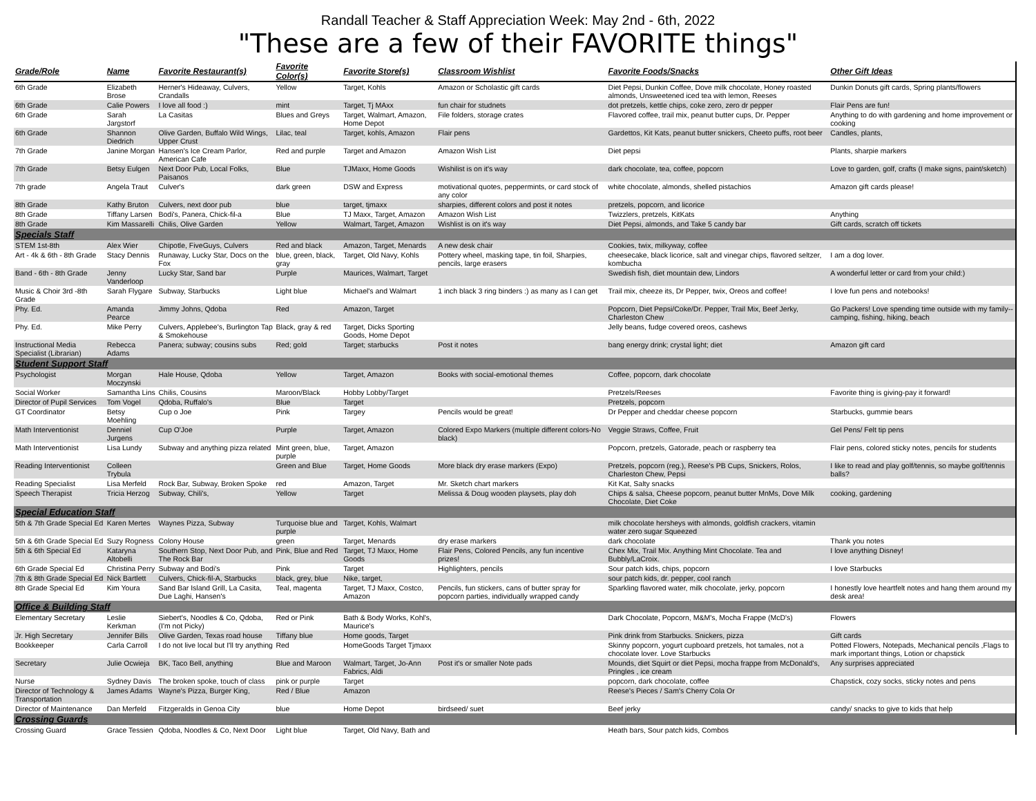Randall Teacher & Staff Appreciation Week: May 2nd - 6th, 2022
"These are a few of their FAVORITE things"
| Grade/Role | Name | Favorite Restaurant(s) | Favorite Color(s) | Favorite Store(s) | Classroom Wishlist | Favorite Foods/Snacks | Other Gift Ideas |
| --- | --- | --- | --- | --- | --- | --- | --- |
| 6th Grade | Elizabeth Brose | Herner's Hideaway, Culvers, Crandalls | Yellow | Target, Kohls | Amazon or Scholastic gift cards | Diet Pepsi, Dunkin Coffee, Dove milk chocolate, Honey roasted almonds, Unsweetened iced tea with lemon, Reeses | Dunkin Donuts gift cards, Spring plants/flowers |
| 6th Grade | Calie Powers | I love all food :) | mint | Target, Tj MAxx | fun chair for studnets | dot pretzels, kettle chips, coke zero, zero dr pepper | Flair Pens are fun! |
| 6th Grade | Sarah Jargstorf | La Casitas | Blues and Greys | Target, Walmart, Amazon, Home Depot | File folders, storage crates | Flavored coffee, trail mix, peanut butter cups, Dr. Pepper | Anything to do with gardening and home improvement or cooking |
| 6th Grade | Shannon Diedrich | Olive Garden, Buffalo Wild Wings, Upper Crust | Lilac, teal | Target, kohls, Amazon | Flair pens | Gardettos, Kit Kats, peanut butter snickers, Cheeto puffs, root beer | Candles, plants, |
| 7th Grade | Janine Morgan | Hansen's Ice Cream Parlor, American Cafe | Red and purple | Target and Amazon | Amazon Wish List | Diet pepsi | Plants, sharpie markers |
| 7th Grade | Betsy Eulgen | Next Door Pub, Local Folks, Paisanos | Blue | TJMaxx, Home Goods | Wishilist is on it's way | dark chocolate, tea, coffee, popcorn | Love to garden, golf, crafts (I make signs, paint/sketch) |
| 7th grade | Angela Traut | Culver's | dark green | DSW and Express | motivational quotes, peppermints, or card stock of any color | white chocolate, almonds, shelled pistachios | Amazon gift cards please! |
| 8th Grade | Kathy Bruton | Culvers, next door pub | blue | target, tjmaxx | sharpies, different colors and post it notes | pretzels, popcorn, and licorice | |
| 8th Grade | Tiffany Larsen | Bodi's, Panera, Chick-fil-a | Blue | TJ Maxx, Target, Amazon | Amazon Wish List | Twizzlers, pretzels, KitKats | Anything |
| 8th Grade | Kim Massarelli | Chilis, Olive Garden | Yellow | Walmart, Target, Amazon | Wishlist is on it's way | Diet Pepsi, almonds, and Take 5 candy bar | Gift cards, scratch off tickets |
| Specials Staff | | | | | | | |
| STEM 1st-8th | Alex Wier | Chipotle, FiveGuys, Culvers | Red and black | Amazon, Target, Menards | A new desk chair | Cookies, twix, milkyway, coffee | |
| Art - 4k & 6th - 8th Grade | Stacy Dennis | Runaway, Lucky Star, Docs on the Fox | blue, green, black, gray | Target, Old Navy, Kohls | Pottery wheel, masking tape, tin foil, Sharpies, pencils, large erasers | cheesecake, black licorice, salt and vinegar chips, flavored seltzer, kombucha | I am a dog lover. |
| Band - 6th - 8th Grade | Jenny Vanderloop | Lucky Star, Sand bar | Purple | Maurices, Walmart, Target | | Swedish fish, diet mountain dew, Lindors | A wonderful letter or card from your child:) |
| Music & Choir 3rd -8th Grade | Sarah Flygare | Subway, Starbucks | Light blue | Michael's and Walmart | 1 inch black 3 ring binders :) as many as I can get | Trail mix, cheeze its, Dr Pepper, twix, Oreos and coffee! | I love fun pens and notebooks! |
| Phy. Ed. | Amanda Pearce | Jimmy Johns, Qdoba | Red | Amazon, Target | | Popcorn, Diet Pepsi/Coke/Dr. Pepper, Trail Mix, Beef Jerky, Charleston Chew | Go Packers! Love spending time outside with my family--camping, fishing, hiking, beach |
| Phy. Ed. | Mike Perry | Culvers, Applebee's, Burlington Tap & Smokehouse | Black, gray & red | Target, Dicks Sporting Goods, Home Depot | | Jelly beans, fudge covered oreos, cashews | |
| Instructional Media Specialist (Librarian) | Rebecca Adams | Panera; subway; cousins subs | Red; gold | Target; starbucks | Post it notes | bang energy drink; crystal light; diet | Amazon gift card |
| Student Support Staff | | | | | | | |
| Psychologist | Morgan Moczynski | Hale House, Qdoba | Yellow | Target, Amazon | Books with social-emotional themes | Coffee, popcorn, dark chocolate | |
| Social Worker | Samantha Lins | Chilis, Cousins | Maroon/Black | Hobby Lobby/Target | | Pretzels/Reeses | Favorite thing is giving-pay it forward! |
| Director of Pupil Services | Tom Vogel | Qdoba, Ruffalo's | Blue | Target | | Pretzels, popcorn | |
| GT Coordinator | Betsy Moehling | Cup o Joe | Pink | Targey | Pencils would be great! | Dr Pepper and cheddar cheese popcorn | Starbucks, gummie bears |
| Math Interventionist | Denniel Jurgens | Cup O'Joe | Purple | Target, Amazon | Colored Expo Markers (multiple different colors-No black) | Veggie Straws, Coffee, Fruit | Gel Pens/ Felt tip pens |
| Math Interventionist | Lisa Lundy | Subway and anything pizza related | Mint green, blue, purple | Target, Amazon | | Popcorn, pretzels, Gatorade, peach or raspberry tea | Flair pens, colored sticky notes, pencils for students |
| Reading Interventionist | Colleen Trybula | | Green and Blue | Target, Home Goods | More black dry erase markers (Expo) | Pretzels, popcorn (reg.), Reese's PB Cups, Snickers, Rolos, Charleston Chew, Pepsi | I like to read and play golf/tennis, so maybe golf/tennis balls? |
| Reading Specialist | Lisa Merfeld | Rock Bar, Subway, Broken Spoke | red | Amazon, Target | Mr. Sketch chart markers | Kit Kat, Salty snacks | |
| Speech Therapist | Tricia Herzog | Subway, Chili's, | Yellow | Target | Melissa & Doug wooden playsets, play doh | Chips & salsa, Cheese popcorn, peanut butter MnMs, Dove Milk Chocolate, Diet Coke | cooking, gardening |
| Special Education Staff | | | | | | | |
| 5th & 7th Grade Special Ed | Karen Mertes | Waynes Pizza, Subway | Turquoise blue and purple | Target, Kohls, Walmart | | milk chocolate hersheys with almonds, goldfish crackers, vitamin water zero sugar Squeezed | |
| 5th & 6th Grade Special Ed | Suzy Rogness | Colony House | green | Target, Menards | dry erase markers | dark chocolate | Thank you notes |
| 5th & 6th Special Ed | Kataryna Altobelli | Southern Stop, Next Door Pub, and The Rock Bar | Pink, Blue and Red | Target, TJ Maxx, Home Goods | Flair Pens, Colored Pencils, any fun incentive prizes! | Chex Mix, Trail Mix. Anything Mint Chocolate. Tea and Bubbly/LaCroix. | I love anything Disney! |
| 6th Grade Special Ed | Christina Perry | Subway and Bodi's | Pink | Target | Highlighters, pencils | Sour patch kids, chips, popcorn | I love Starbucks |
| 7th & 8th Grade Special Ed | Nick Bartlett | Culvers, Chick-fil-A, Starbucks | black, grey, blue | Nike, target, | | sour patch kids, dr. pepper, cool ranch | |
| 8th Grade Special Ed | Kim Youra | Sand Bar Island Grill, La Casita, Due Laghi, Hansen's | Teal, magenta | Target, TJ Maxx, Costco, Amazon | Pencils, fun stickers, cans of butter spray for popcorn parties, individually wrapped candy | Sparkling flavored water, milk chocolate, jerky, popcorn | I honestly love heartfelt notes and hang them around my desk area! |
| Office & Building Staff | | | | | | | |
| Elementary Secretary | Leslie Kerkman | Siebert's, Noodles & Co, Qdoba, (I'm not Picky) | Red or Pink | Bath & Body Works, Kohl's, Maurice's | | Dark Chocolate, Popcorn, M&M's, Mocha Frappe (McD's) | Flowers |
| Jr. High Secretary | Jennifer Bills | Olive Garden, Texas road house | Tiffany blue | Home goods, Target | | Pink drink from Starbucks. Snickers, pizza | Gift cards |
| Bookkeeper | Carla Carroll | I do not live local but I'll try anything | Red | HomeGoods Target Tjmaxx | | Skinny popcorn, yogurt cupboard pretzels, hot tamales, not a chocolate lover. Love Starbucks | Potted Flowers, Notepads, Mechanical pencils ,Flags to mark important things, Lotion or chapstick |
| Secretary | Julie Ocwieja | BK, Taco Bell, anything | Blue and Maroon | Walmart, Target, Jo-Ann Fabrics, Aldi | Post it's or smaller Note pads | Mounds, diet Squirt or diet Pepsi, mocha frappe from McDonald's, Pringles , ice cream | Any surprises appreciated |
| Nurse | Sydney Davis | The broken spoke, touch of class | pink or purple | Target | | popcorn, dark chocolate, coffee | Chapstick, cozy socks, sticky notes and pens |
| Director of Technology & Transportation | James Adams | Wayne's Pizza, Burger King, | Red / Blue | Amazon | | Reese's Pieces / Sam's Cherry Cola Or | |
| Director of Maintenance | Dan Merfeld | Fitzgeralds in Genoa City | blue | Home Depot | birdseed/ suet | Beef jerky | candy/ snacks to give to kids that help |
| Crossing Guards | | | | | | | |
| Crossing Guard | Grace Tessien | Qdoba, Noodles & Co, Next Door | Light blue | Target, Old Navy, Bath and | | Heath bars, Sour patch kids, Combos | |